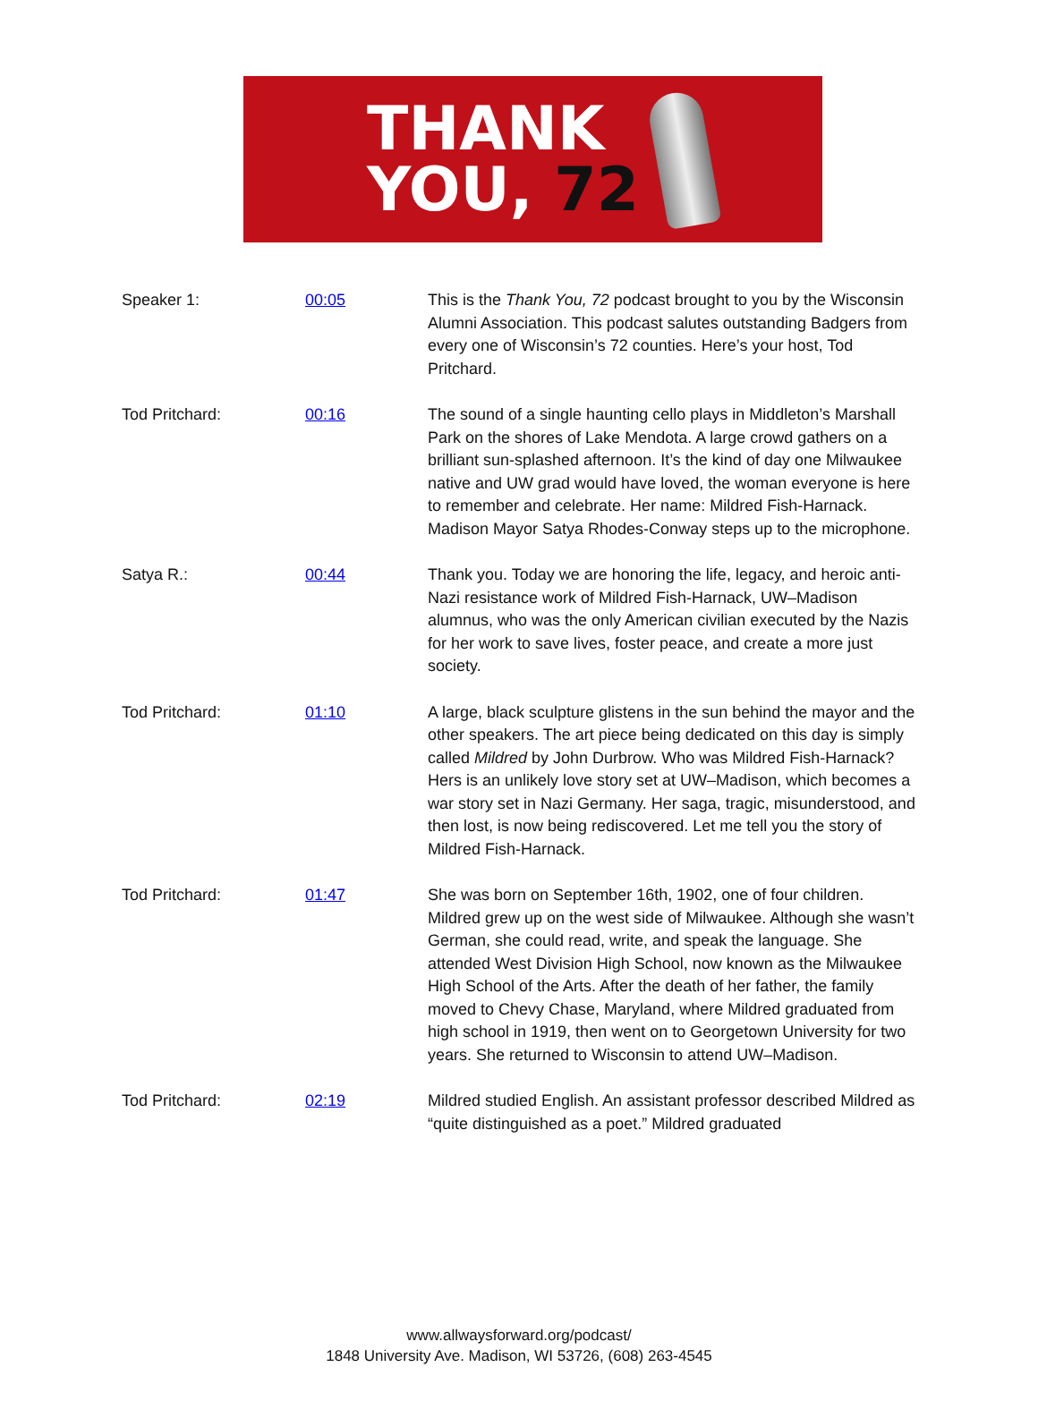THANK
YOU, 72
| Speaker 1: | 00:05 | This is the Thank You, 72 podcast brought to you by the Wisconsin Alumni Association. This podcast salutes outstanding Badgers from every one of Wisconsin’s 72 counties. Here’s your host, Tod Pritchard. |
| Tod Pritchard: | 00:16 | The sound of a single haunting cello plays in Middleton’s Marshall Park on the shores of Lake Mendota. A large crowd gathers on a brilliant sun-splashed afternoon. It’s the kind of day one Milwaukee native and UW grad would have loved, the woman everyone is here to remember and celebrate. Her name: Mildred Fish-Harnack. Madison Mayor Satya Rhodes-Conway steps up to the microphone. |
| Satya R.: | 00:44 | Thank you. Today we are honoring the life, legacy, and heroic anti-Nazi resistance work of Mildred Fish-Harnack, UW–Madison alumnus, who was the only American civilian executed by the Nazis for her work to save lives, foster peace, and create a more just society. |
| Tod Pritchard: | 01:10 | A large, black sculpture glistens in the sun behind the mayor and the other speakers. The art piece being dedicated on this day is simply called Mildred by John Durbrow. Who was Mildred Fish-Harnack? Hers is an unlikely love story set at UW–Madison, which becomes a war story set in Nazi Germany. Her saga, tragic, misunderstood, and then lost, is now being rediscovered. Let me tell you the story of Mildred Fish-Harnack. |
| Tod Pritchard: | 01:47 | She was born on September 16th, 1902, one of four children. Mildred grew up on the west side of Milwaukee. Although she wasn’t German, she could read, write, and speak the language. She attended West Division High School, now known as the Milwaukee High School of the Arts. After the death of her father, the family moved to Chevy Chase, Maryland, where Mildred graduated from high school in 1919, then went on to Georgetown University for two years. She returned to Wisconsin to attend UW–Madison. |
| Tod Pritchard: | 02:19 | Mildred studied English. An assistant professor described Mildred as “quite distinguished as a poet.” Mildred graduated |
www.allwaysforward.org/podcast/
1848 University Ave. Madison, WI 53726, (608) 263-4545